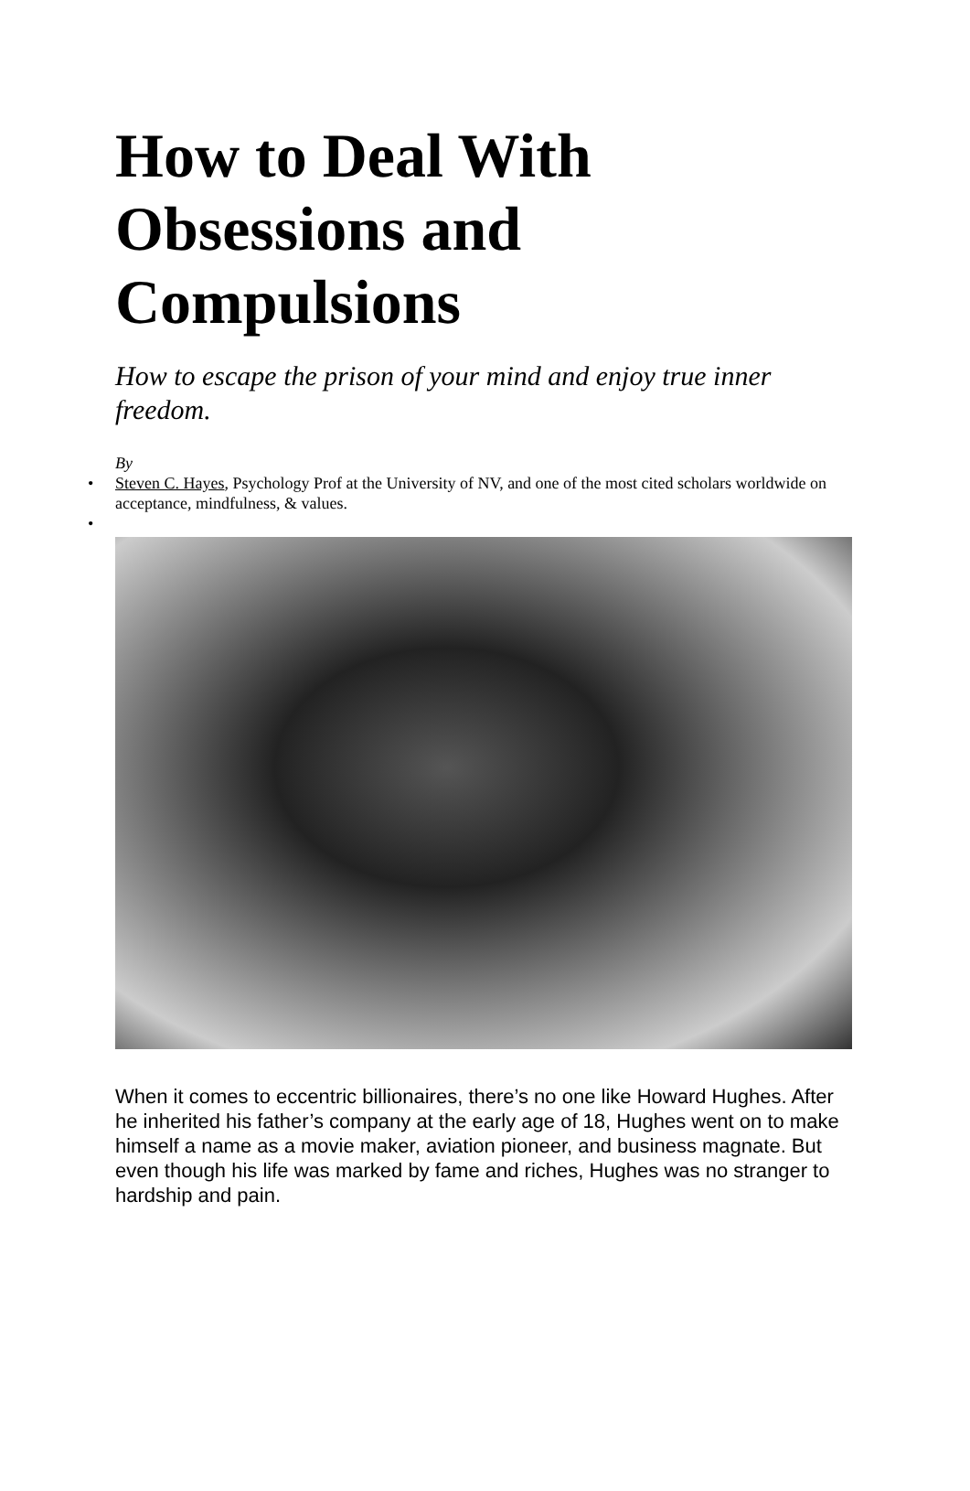How to Deal With Obsessions and Compulsions
How to escape the prison of your mind and enjoy true inner freedom.
By
• Steven C. Hayes, Psychology Prof at the University of NV, and one of the most cited scholars worldwide on acceptance, mindfulness, & values.
•
When it comes to eccentric billionaires, there’s no one like Howard Hughes. After he inherited his father’s company at the early age of 18, Hughes went on to make himself a name as a movie maker, aviation pioneer, and business magnate. But even though his life was marked by fame and riches, Hughes was no stranger to hardship and pain.